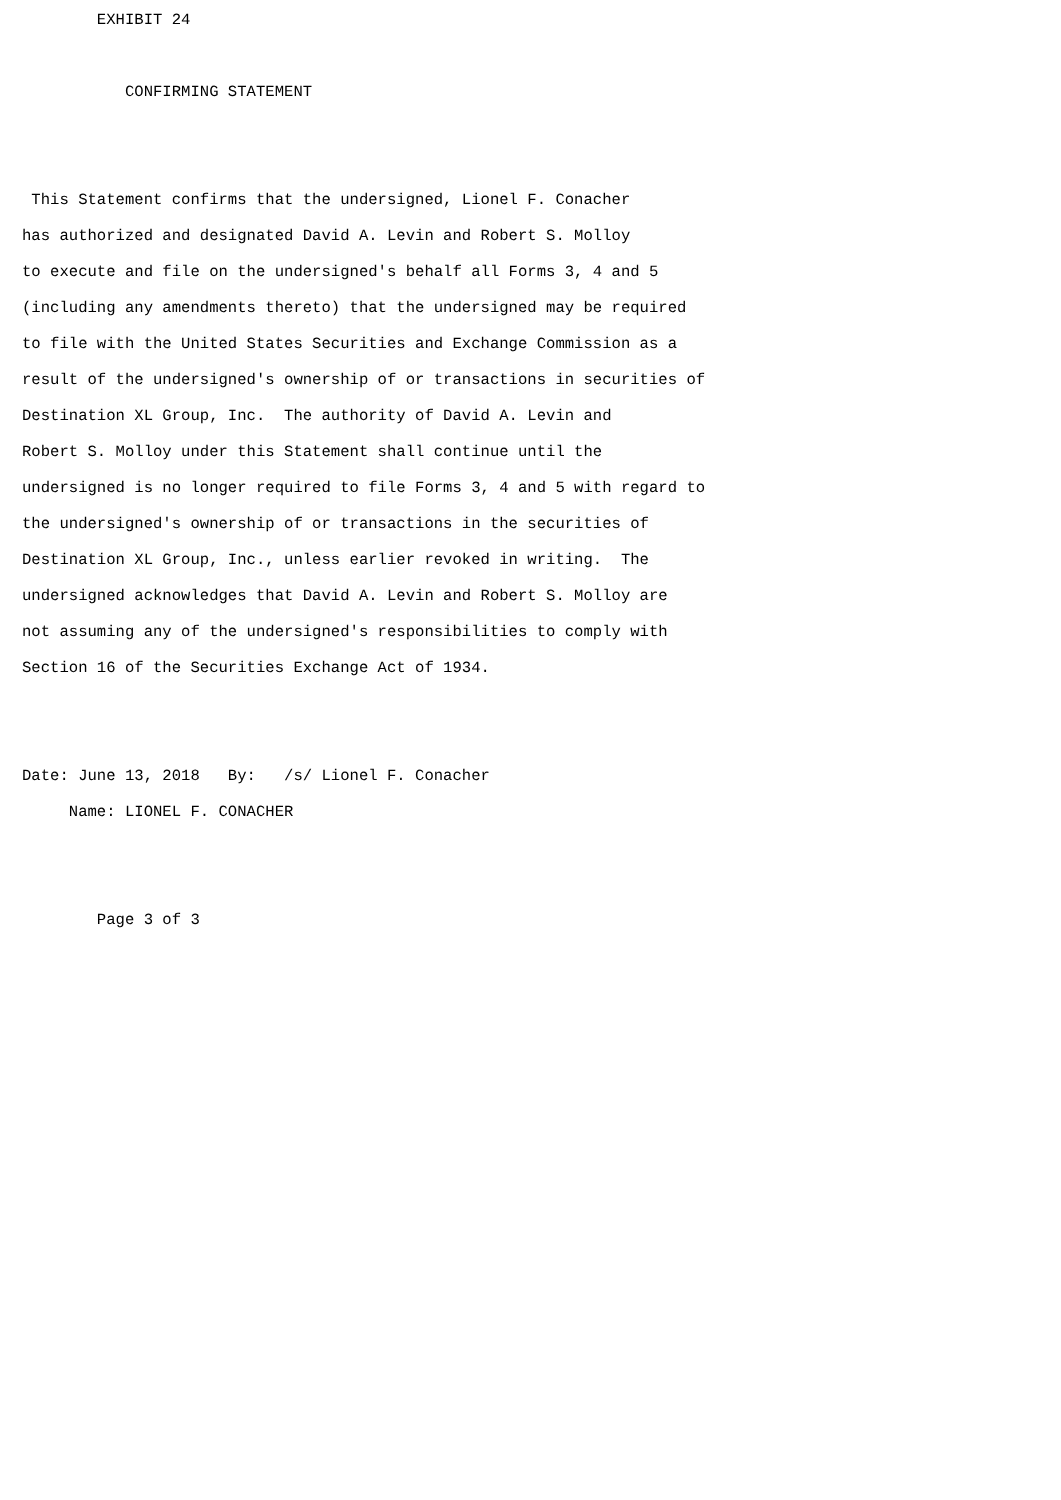EXHIBIT 24

           CONFIRMING STATEMENT


 This Statement confirms that the undersigned, Lionel F. Conacher
has authorized and designated David A. Levin and Robert S. Molloy
to execute and file on the undersigned's behalf all Forms 3, 4 and 5
(including any amendments thereto) that the undersigned may be required
to file with the United States Securities and Exchange Commission as a
result of the undersigned's ownership of or transactions in securities of
Destination XL Group, Inc.  The authority of David A. Levin and
Robert S. Molloy under this Statement shall continue until the
undersigned is no longer required to file Forms 3, 4 and 5 with regard to
the undersigned's ownership of or transactions in the securities of
Destination XL Group, Inc., unless earlier revoked in writing.  The
undersigned acknowledges that David A. Levin and Robert S. Molloy are
not assuming any of the undersigned's responsibilities to comply with
Section 16 of the Securities Exchange Act of 1934.


Date: June 13, 2018   By:   /s/ Lionel F. Conacher
     Name: LIONEL F. CONACHER


        Page 3 of 3